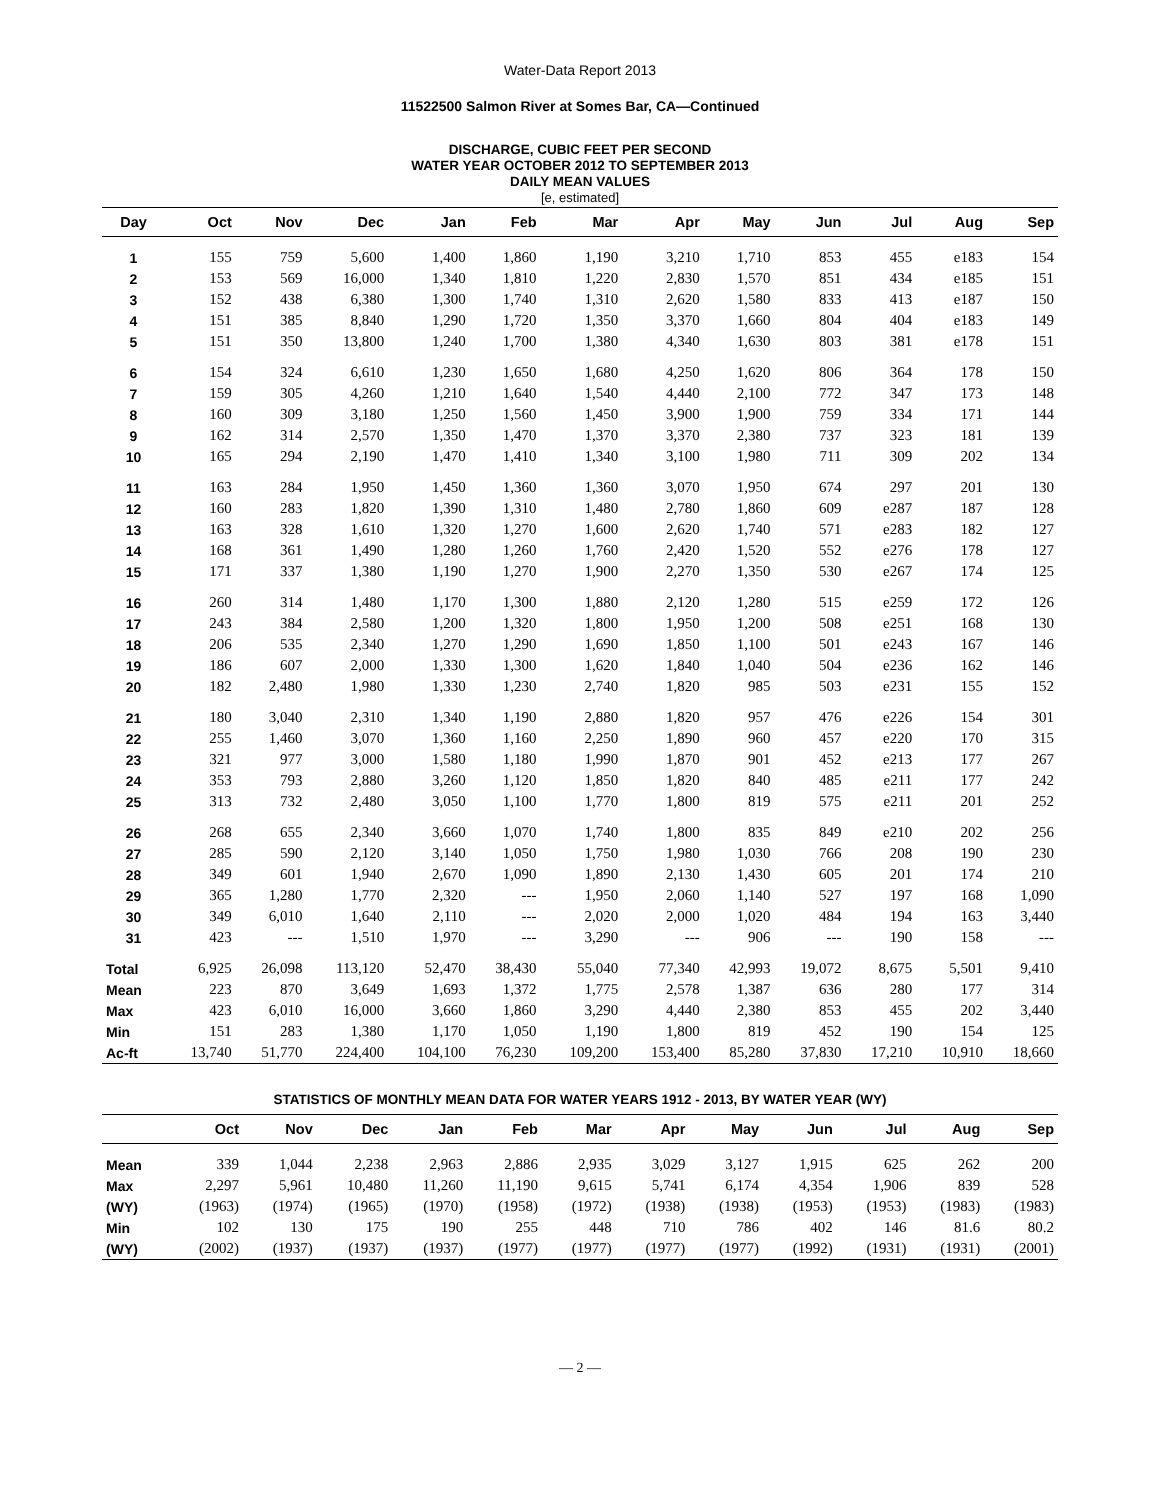Water-Data Report 2013
11522500 Salmon River at Somes Bar, CA—Continued
DISCHARGE, CUBIC FEET PER SECOND
WATER YEAR OCTOBER 2012 TO SEPTEMBER 2013
DAILY MEAN VALUES
[e, estimated]
| Day | Oct | Nov | Dec | Jan | Feb | Mar | Apr | May | Jun | Jul | Aug | Sep |
| --- | --- | --- | --- | --- | --- | --- | --- | --- | --- | --- | --- | --- |
| 1 | 155 | 759 | 5,600 | 1,400 | 1,860 | 1,190 | 3,210 | 1,710 | 853 | 455 | e183 | 154 |
| 2 | 153 | 569 | 16,000 | 1,340 | 1,810 | 1,220 | 2,830 | 1,570 | 851 | 434 | e185 | 151 |
| 3 | 152 | 438 | 6,380 | 1,300 | 1,740 | 1,310 | 2,620 | 1,580 | 833 | 413 | e187 | 150 |
| 4 | 151 | 385 | 8,840 | 1,290 | 1,720 | 1,350 | 3,370 | 1,660 | 804 | 404 | e183 | 149 |
| 5 | 151 | 350 | 13,800 | 1,240 | 1,700 | 1,380 | 4,340 | 1,630 | 803 | 381 | e178 | 151 |
| 6 | 154 | 324 | 6,610 | 1,230 | 1,650 | 1,680 | 4,250 | 1,620 | 806 | 364 | 178 | 150 |
| 7 | 159 | 305 | 4,260 | 1,210 | 1,640 | 1,540 | 4,440 | 2,100 | 772 | 347 | 173 | 148 |
| 8 | 160 | 309 | 3,180 | 1,250 | 1,560 | 1,450 | 3,900 | 1,900 | 759 | 334 | 171 | 144 |
| 9 | 162 | 314 | 2,570 | 1,350 | 1,470 | 1,370 | 3,370 | 2,380 | 737 | 323 | 181 | 139 |
| 10 | 165 | 294 | 2,190 | 1,470 | 1,410 | 1,340 | 3,100 | 1,980 | 711 | 309 | 202 | 134 |
| 11 | 163 | 284 | 1,950 | 1,450 | 1,360 | 1,360 | 3,070 | 1,950 | 674 | 297 | 201 | 130 |
| 12 | 160 | 283 | 1,820 | 1,390 | 1,310 | 1,480 | 2,780 | 1,860 | 609 | e287 | 187 | 128 |
| 13 | 163 | 328 | 1,610 | 1,320 | 1,270 | 1,600 | 2,620 | 1,740 | 571 | e283 | 182 | 127 |
| 14 | 168 | 361 | 1,490 | 1,280 | 1,260 | 1,760 | 2,420 | 1,520 | 552 | e276 | 178 | 127 |
| 15 | 171 | 337 | 1,380 | 1,190 | 1,270 | 1,900 | 2,270 | 1,350 | 530 | e267 | 174 | 125 |
| 16 | 260 | 314 | 1,480 | 1,170 | 1,300 | 1,880 | 2,120 | 1,280 | 515 | e259 | 172 | 126 |
| 17 | 243 | 384 | 2,580 | 1,200 | 1,320 | 1,800 | 1,950 | 1,200 | 508 | e251 | 168 | 130 |
| 18 | 206 | 535 | 2,340 | 1,270 | 1,290 | 1,690 | 1,850 | 1,100 | 501 | e243 | 167 | 146 |
| 19 | 186 | 607 | 2,000 | 1,330 | 1,300 | 1,620 | 1,840 | 1,040 | 504 | e236 | 162 | 146 |
| 20 | 182 | 2,480 | 1,980 | 1,330 | 1,230 | 2,740 | 1,820 | 985 | 503 | e231 | 155 | 152 |
| 21 | 180 | 3,040 | 2,310 | 1,340 | 1,190 | 2,880 | 1,820 | 957 | 476 | e226 | 154 | 301 |
| 22 | 255 | 1,460 | 3,070 | 1,360 | 1,160 | 2,250 | 1,890 | 960 | 457 | e220 | 170 | 315 |
| 23 | 321 | 977 | 3,000 | 1,580 | 1,180 | 1,990 | 1,870 | 901 | 452 | e213 | 177 | 267 |
| 24 | 353 | 793 | 2,880 | 3,260 | 1,120 | 1,850 | 1,820 | 840 | 485 | e211 | 177 | 242 |
| 25 | 313 | 732 | 2,480 | 3,050 | 1,100 | 1,770 | 1,800 | 819 | 575 | e211 | 201 | 252 |
| 26 | 268 | 655 | 2,340 | 3,660 | 1,070 | 1,740 | 1,800 | 835 | 849 | e210 | 202 | 256 |
| 27 | 285 | 590 | 2,120 | 3,140 | 1,050 | 1,750 | 1,980 | 1,030 | 766 | 208 | 190 | 230 |
| 28 | 349 | 601 | 1,940 | 2,670 | 1,090 | 1,890 | 2,130 | 1,430 | 605 | 201 | 174 | 210 |
| 29 | 365 | 1,280 | 1,770 | 2,320 | --- | 1,950 | 2,060 | 1,140 | 527 | 197 | 168 | 1,090 |
| 30 | 349 | 6,010 | 1,640 | 2,110 | --- | 2,020 | 2,000 | 1,020 | 484 | 194 | 163 | 3,440 |
| 31 | 423 | --- | 1,510 | 1,970 | --- | 3,290 | --- | 906 | --- | 190 | 158 | --- |
| Total | 6,925 | 26,098 | 113,120 | 52,470 | 38,430 | 55,040 | 77,340 | 42,993 | 19,072 | 8,675 | 5,501 | 9,410 |
| Mean | 223 | 870 | 3,649 | 1,693 | 1,372 | 1,775 | 2,578 | 1,387 | 636 | 280 | 177 | 314 |
| Max | 423 | 6,010 | 16,000 | 3,660 | 1,860 | 3,290 | 4,440 | 2,380 | 853 | 455 | 202 | 3,440 |
| Min | 151 | 283 | 1,380 | 1,170 | 1,050 | 1,190 | 1,800 | 819 | 452 | 190 | 154 | 125 |
| Ac-ft | 13,740 | 51,770 | 224,400 | 104,100 | 76,230 | 109,200 | 153,400 | 85,280 | 37,830 | 17,210 | 10,910 | 18,660 |
STATISTICS OF MONTHLY MEAN DATA FOR WATER YEARS 1912 - 2013, BY WATER YEAR (WY)
| | Oct | Nov | Dec | Jan | Feb | Mar | Apr | May | Jun | Jul | Aug | Sep |
| --- | --- | --- | --- | --- | --- | --- | --- | --- | --- | --- | --- | --- |
| Mean | 339 | 1,044 | 2,238 | 2,963 | 2,886 | 2,935 | 3,029 | 3,127 | 1,915 | 625 | 262 | 200 |
| Max | 2,297 | 5,961 | 10,480 | 11,260 | 11,190 | 9,615 | 5,741 | 6,174 | 4,354 | 1,906 | 839 | 528 |
| (WY) | (1963) | (1974) | (1965) | (1970) | (1958) | (1972) | (1938) | (1938) | (1953) | (1953) | (1983) | (1983) |
| Min | 102 | 130 | 175 | 190 | 255 | 448 | 710 | 786 | 402 | 146 | 81.6 | 80.2 |
| (WY) | (2002) | (1937) | (1937) | (1937) | (1977) | (1977) | (1977) | (1977) | (1992) | (1931) | (1931) | (2001) |
— 2 —